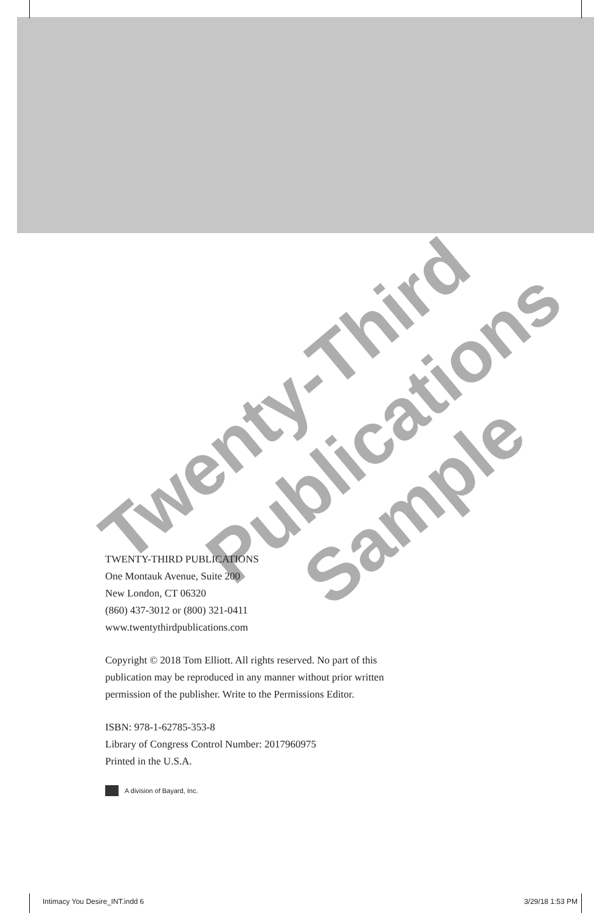Twenty-Third
Publications
Sample
TWENTY-THIRD PUBLICATIONS
One Montauk Avenue, Suite 200
New London, CT 06320
(860) 437-3012 or (800) 321-0411
www.twentythirdpublications.com
Copyright © 2018 Tom Elliott. All rights reserved. No part of this
publication may be reproduced in any manner without prior written
permission of the publisher. Write to the Permissions Editor.
ISBN: 978-1-62785-353-8
Library of Congress Control Number: 2017960975
Printed in the U.S.A.
A division of Bayard, Inc.
Intimacy You Desire_INT.indd 6 3/29/18 1:53 PM